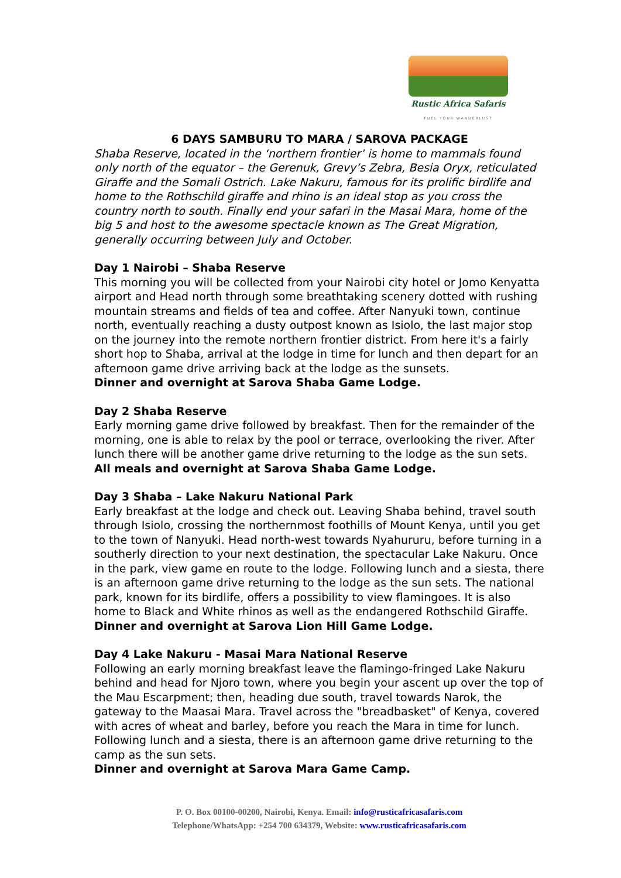Rustic Africa Safaris
FUEL YOUR WANDERLUST
6 DAYS SAMBURU TO MARA / SAROVA PACKAGE
Shaba Reserve, located in the ‘northern frontier’ is home to mammals found only north of the equator – the Gerenuk, Grevy’s Zebra, Besia Oryx, reticulated Giraffe and the Somali Ostrich. Lake Nakuru, famous for its prolific birdlife and home to the Rothschild giraffe and rhino is an ideal stop as you cross the country north to south. Finally end your safari in the Masai Mara, home of the big 5 and host to the awesome spectacle known as The Great Migration, generally occurring between July and October.
Day 1 Nairobi – Shaba Reserve
This morning you will be collected from your Nairobi city hotel or Jomo Kenyatta airport and Head north through some breathtaking scenery dotted with rushing mountain streams and fields of tea and coffee. After Nanyuki town, continue north, eventually reaching a dusty outpost known as Isiolo, the last major stop on the journey into the remote northern frontier district. From here it's a fairly short hop to Shaba, arrival at the lodge in time for lunch and then depart for an afternoon game drive arriving back at the lodge as the sunsets.
Dinner and overnight at Sarova Shaba Game Lodge.
Day 2 Shaba Reserve
Early morning game drive followed by breakfast. Then for the remainder of the morning, one is able to relax by the pool or terrace, overlooking the river. After lunch there will be another game drive returning to the lodge as the sun sets.
All meals and overnight at Sarova Shaba Game Lodge.
Day 3 Shaba – Lake Nakuru National Park
Early breakfast at the lodge and check out. Leaving Shaba behind, travel south through Isiolo, crossing the northernmost foothills of Mount Kenya, until you get to the town of Nanyuki. Head north-west towards Nyahururu, before turning in a southerly direction to your next destination, the spectacular Lake Nakuru. Once in the park, view game en route to the lodge. Following lunch and a siesta, there is an afternoon game drive returning to the lodge as the sun sets. The national park, known for its birdlife, offers a possibility to view flamingoes. It is also home to Black and White rhinos as well as the endangered Rothschild Giraffe.
Dinner and overnight at Sarova Lion Hill Game Lodge.
Day 4 Lake Nakuru - Masai Mara National Reserve
Following an early morning breakfast leave the flamingo-fringed Lake Nakuru behind and head for Njoro town, where you begin your ascent up over the top of the Mau Escarpment; then, heading due south, travel towards Narok, the gateway to the Maasai Mara. Travel across the "breadbasket" of Kenya, covered with acres of wheat and barley, before you reach the Mara in time for lunch. Following lunch and a siesta, there is an afternoon game drive returning to the camp as the sun sets.
Dinner and overnight at Sarova Mara Game Camp.
P. O. Box 00100-00200, Nairobi, Kenya. Email: info@rusticafricasafaris.com
Telephone/WhatsApp: +254 700 634379, Website: www.rusticafricasafaris.com